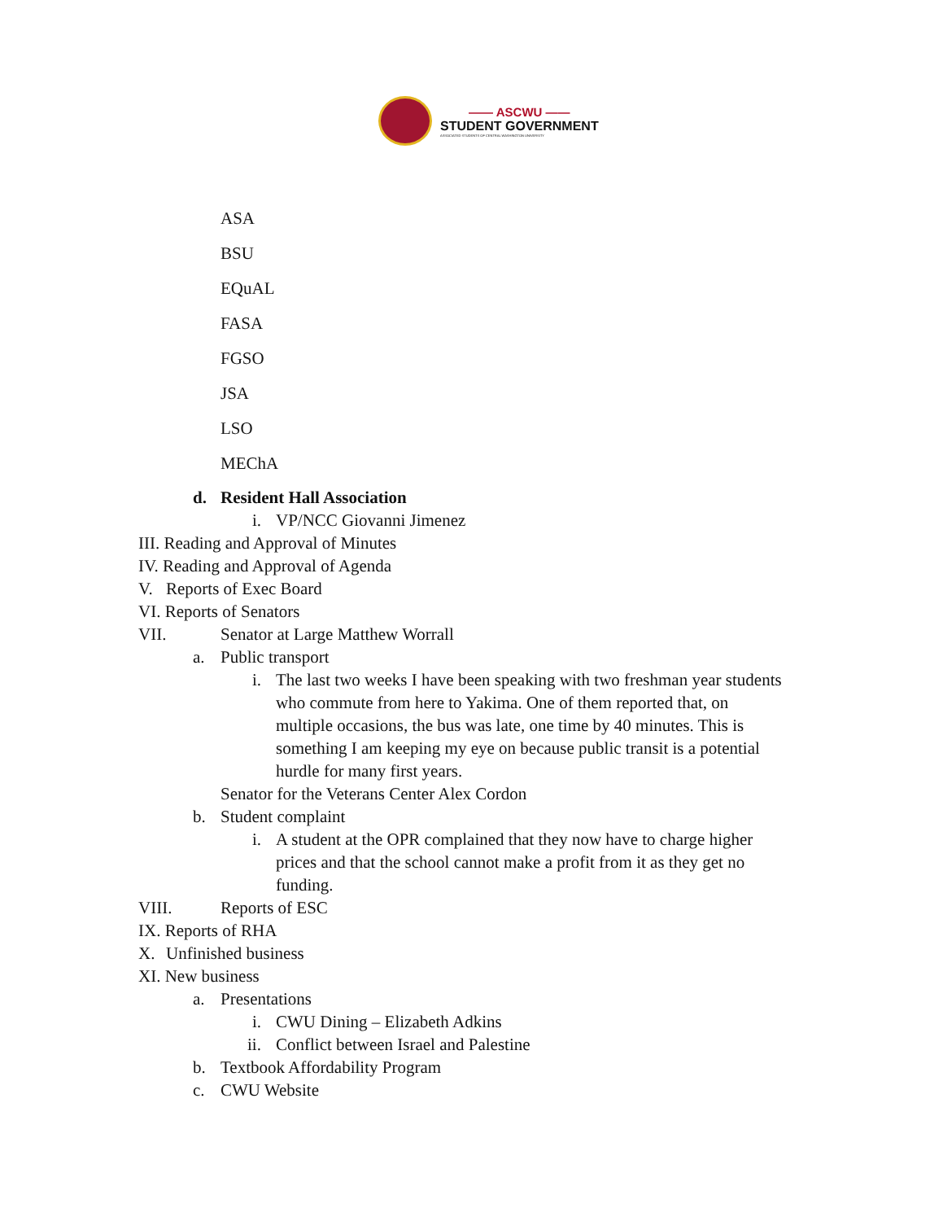—— ASCWU ——
STUDENT GOVERNMENT
ASSOCIATED STUDENTS OF CENTRAL WASHINGTON UNIVERSITY
ASA
BSU
EQuAL
FASA
FGSO
JSA
LSO
MEChA
d. Resident Hall Association i. VP/NCC Giovanni Jimenez
III. Reading and Approval of Minutes
IV. Reading and Approval of Agenda
V. Reports of Exec Board
VI. Reports of Senators VII. Senator at Large Matthew Worrall
a. Public transport i. The last two weeks I have been speaking with two freshman year students
who commute from here to Yakima. One of them reported that, on
multiple occasions, the bus was late, one time by 40 minutes. This is
something I am keeping my eye on because public transit is a potential
hurdle for many first years.
Senator for the Veterans Center Alex Cordon
b. Student complaint i. A student at the OPR complained that they now have to charge higher
prices and that the school cannot make a profit from it as they get no
funding.
VIII. Reports of ESC
IX. Reports of RHA X. Unfinished business
XI. New business a. Presentations i. CWU Dining – Elizabeth Adkins
ii. Conflict between Israel and Palestine
b. Textbook Affordability Program
c. CWU Website